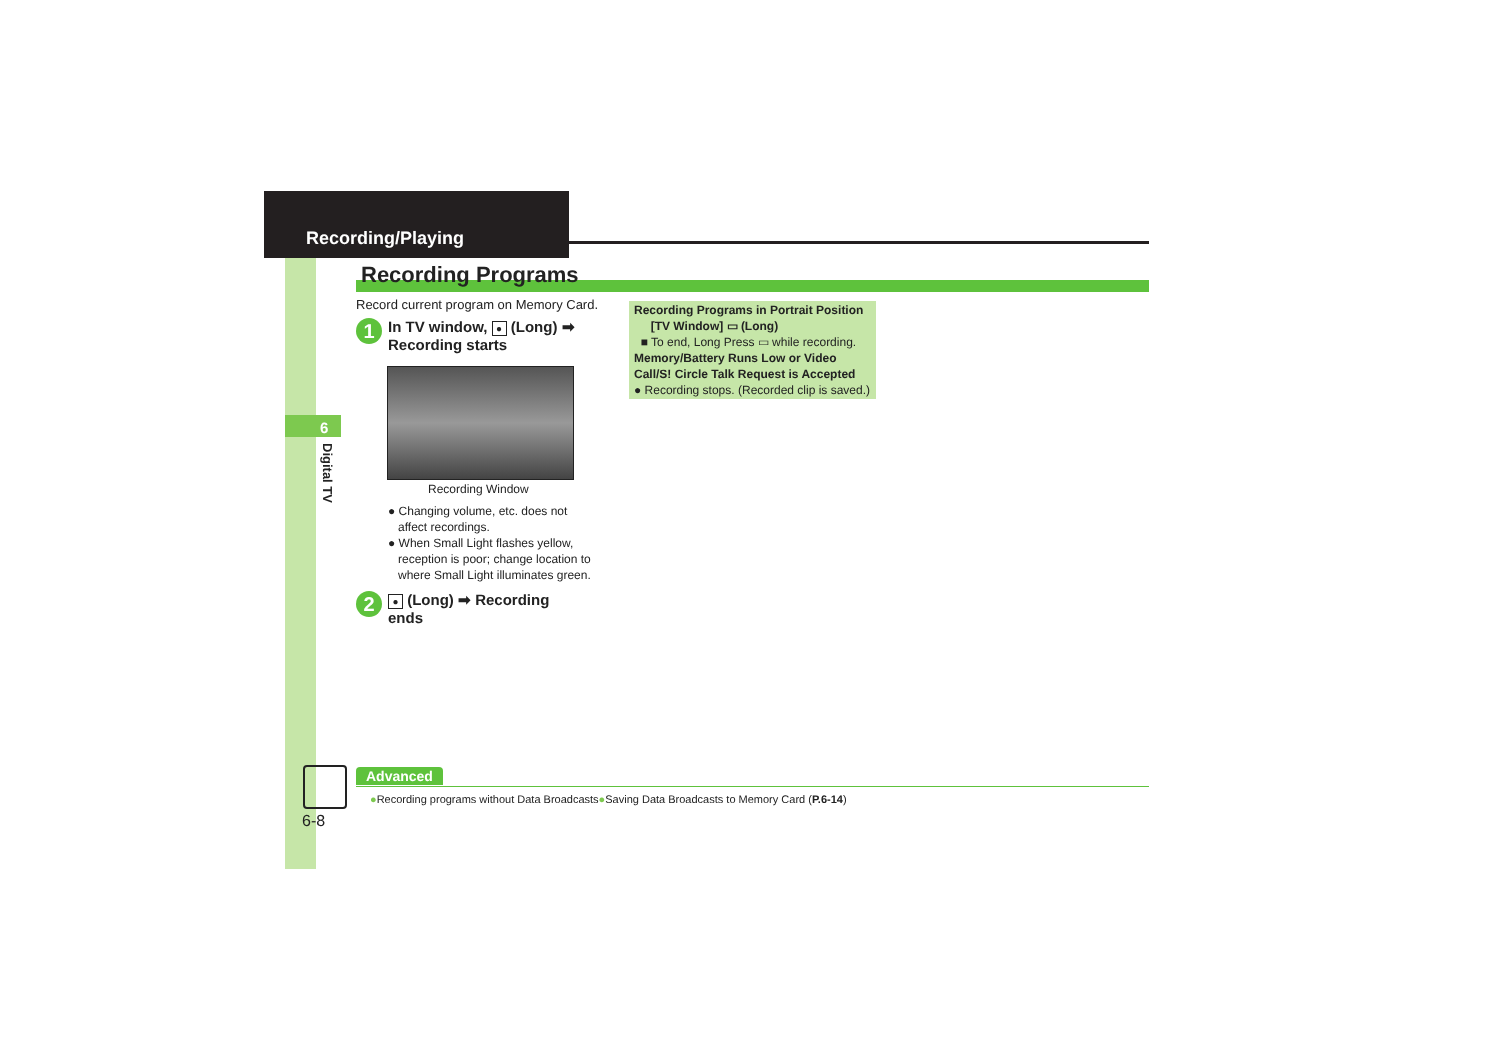Recording/Playing
Recording Programs
6
Digital TV
Record current program on Memory Card.
1 In TV window, ● (Long) ➡
Recording starts
Recording Window
● Changing volume, etc. does not
affect recordings.
● When Small Light flashes yellow,
reception is poor; change location to
where Small Light illuminates green.
2 ● (Long) ➡ Recording
ends
Recording Programs in Portrait Position
[TV Window] ▭ (Long)
■ To end, Long Press ▭ while recording.
Memory/Battery Runs Low or Video Call/S! Circle Talk Request is Accepted
● Recording stops. (Recorded clip is saved.)
6-8
Advanced
●Recording programs without Data Broadcasts●Saving Data Broadcasts to Memory Card (P.6-14)